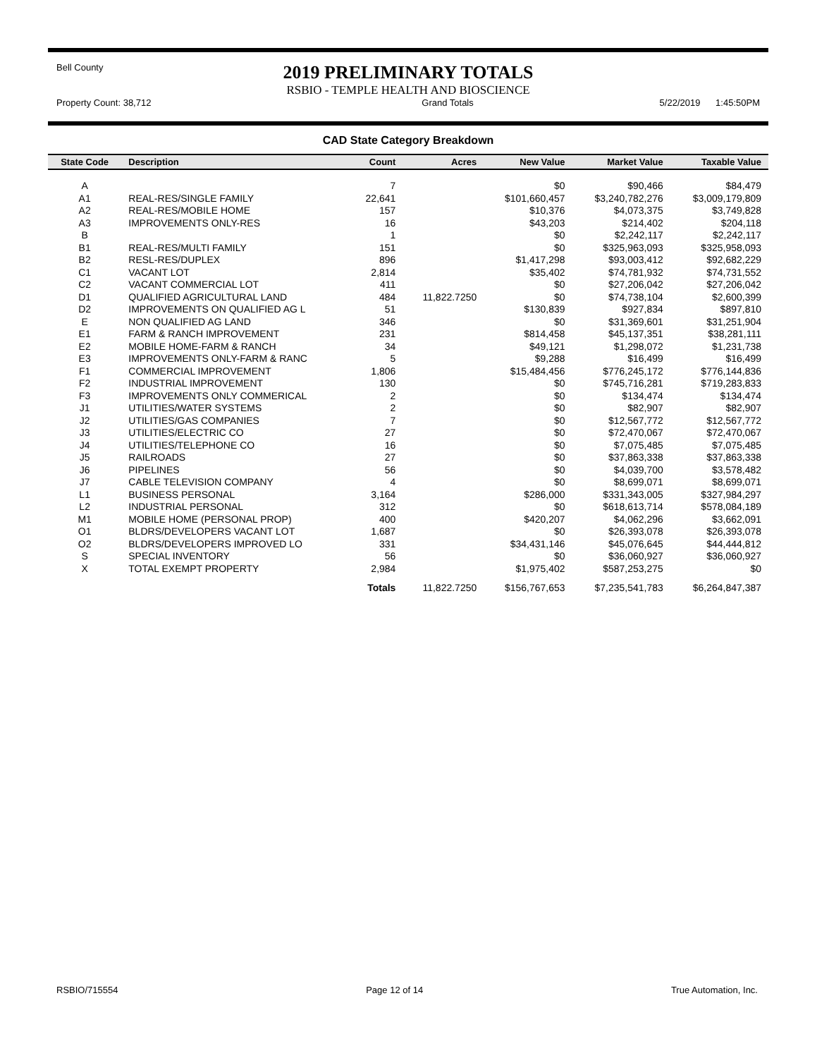Bell County
2019 PRELIMINARY TOTALS
RSBIO - TEMPLE HEALTH AND BIOSCIENCE
Property Count: 38,712 Grand Totals 5/22/2019 1:45:50PM
CAD State Category Breakdown
| State Code | Description | Count | Acres | New Value | Market Value | Taxable Value |
| --- | --- | --- | --- | --- | --- | --- |
| A | | 7 | | $0 | $90,466 | $84,479 |
| A1 | REAL-RES/SINGLE FAMILY | 22,641 | | $101,660,457 | $3,240,782,276 | $3,009,179,809 |
| A2 | REAL-RES/MOBILE HOME | 157 | | $10,376 | $4,073,375 | $3,749,828 |
| A3 | IMPROVEMENTS ONLY-RES | 16 | | $43,203 | $214,402 | $204,118 |
| B | | 1 | | $0 | $2,242,117 | $2,242,117 |
| B1 | REAL-RES/MULTI FAMILY | 151 | | $0 | $325,963,093 | $325,958,093 |
| B2 | RESL-RES/DUPLEX | 896 | | $1,417,298 | $93,003,412 | $92,682,229 |
| C1 | VACANT LOT | 2,814 | | $35,402 | $74,781,932 | $74,731,552 |
| C2 | VACANT COMMERCIAL LOT | 411 | | $0 | $27,206,042 | $27,206,042 |
| D1 | QUALIFIED AGRICULTURAL LAND | 484 | 11,822.7250 | $0 | $74,738,104 | $2,600,399 |
| D2 | IMPROVEMENTS ON QUALIFIED AG L | 51 | | $130,839 | $927,834 | $897,810 |
| E | NON QUALIFIED AG LAND | 346 | | $0 | $31,369,601 | $31,251,904 |
| E1 | FARM & RANCH IMPROVEMENT | 231 | | $814,458 | $45,137,351 | $38,281,111 |
| E2 | MOBILE HOME-FARM & RANCH | 34 | | $49,121 | $1,298,072 | $1,231,738 |
| E3 | IMPROVEMENTS ONLY-FARM & RANC | 5 | | $9,288 | $16,499 | $16,499 |
| F1 | COMMERCIAL IMPROVEMENT | 1,806 | | $15,484,456 | $776,245,172 | $776,144,836 |
| F2 | INDUSTRIAL IMPROVEMENT | 130 | | $0 | $745,716,281 | $719,283,833 |
| F3 | IMPROVEMENTS ONLY COMMERICAL | 2 | | $0 | $134,474 | $134,474 |
| J1 | UTILITIES/WATER SYSTEMS | 2 | | $0 | $82,907 | $82,907 |
| J2 | UTILITIES/GAS COMPANIES | 7 | | $0 | $12,567,772 | $12,567,772 |
| J3 | UTILITIES/ELECTRIC CO | 27 | | $0 | $72,470,067 | $72,470,067 |
| J4 | UTILITIES/TELEPHONE CO | 16 | | $0 | $7,075,485 | $7,075,485 |
| J5 | RAILROADS | 27 | | $0 | $37,863,338 | $37,863,338 |
| J6 | PIPELINES | 56 | | $0 | $4,039,700 | $3,578,482 |
| J7 | CABLE TELEVISION COMPANY | 4 | | $0 | $8,699,071 | $8,699,071 |
| L1 | BUSINESS PERSONAL | 3,164 | | $286,000 | $331,343,005 | $327,984,297 |
| L2 | INDUSTRIAL PERSONAL | 312 | | $0 | $618,613,714 | $578,084,189 |
| M1 | MOBILE HOME (PERSONAL PROP) | 400 | | $420,207 | $4,062,296 | $3,662,091 |
| O1 | BLDRS/DEVELOPERS VACANT LOT | 1,687 | | $0 | $26,393,078 | $26,393,078 |
| O2 | BLDRS/DEVELOPERS IMPROVED LO | 331 | | $34,431,146 | $45,076,645 | $44,444,812 |
| S | SPECIAL INVENTORY | 56 | | $0 | $36,060,927 | $36,060,927 |
| X | TOTAL EXEMPT PROPERTY | 2,984 | | $1,975,402 | $587,253,275 | $0 |
| | | Totals | 11,822.7250 | $156,767,653 | $7,235,541,783 | $6,264,847,387 |
RSBIO/715554 Page 12 of 14 True Automation, Inc.